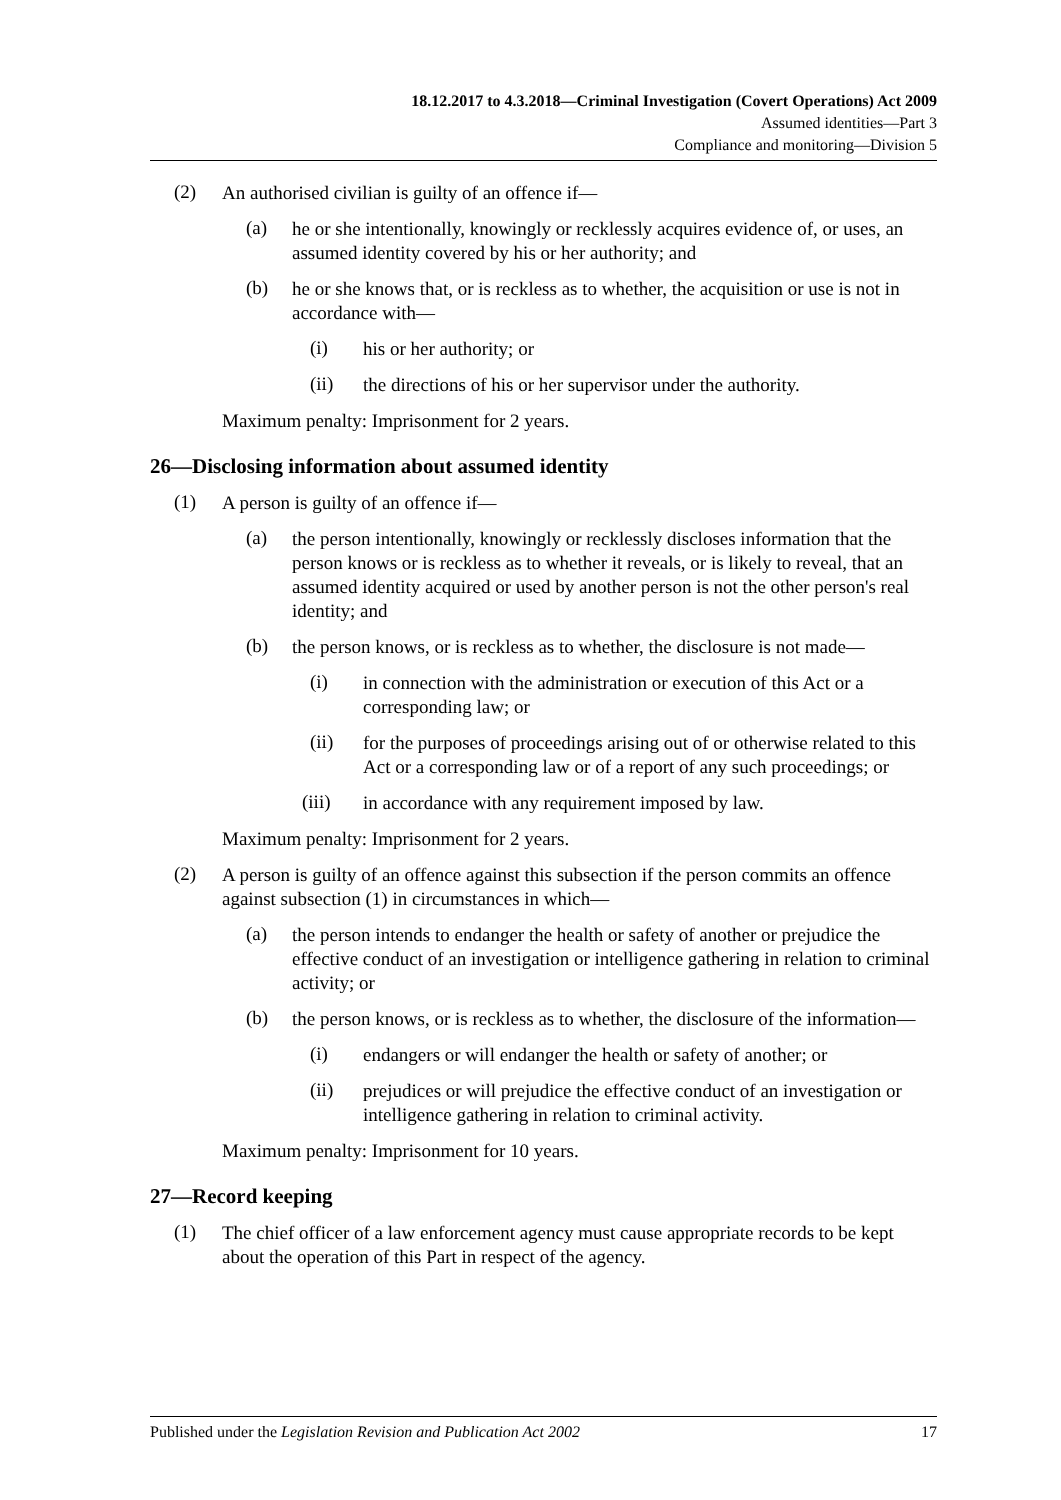18.12.2017 to 4.3.2018—Criminal Investigation (Covert Operations) Act 2009
Assumed identities—Part 3
Compliance and monitoring—Division 5
(2)
An authorised civilian is guilty of an offence if—
(a)
he or she intentionally, knowingly or recklessly acquires evidence of, or uses, an assumed identity covered by his or her authority; and
(b)
he or she knows that, or is reckless as to whether, the acquisition or use is not in accordance with—
(i)
his or her authority; or
(ii)
the directions of his or her supervisor under the authority.
Maximum penalty: Imprisonment for 2 years.
26—Disclosing information about assumed identity
(1)
A person is guilty of an offence if—
(a)
the person intentionally, knowingly or recklessly discloses information that the person knows or is reckless as to whether it reveals, or is likely to reveal, that an assumed identity acquired or used by another person is not the other person's real identity; and
(b)
the person knows, or is reckless as to whether, the disclosure is not made—
(i)
in connection with the administration or execution of this Act or a corresponding law; or
(ii)
for the purposes of proceedings arising out of or otherwise related to this Act or a corresponding law or of a report of any such proceedings; or
(iii)
in accordance with any requirement imposed by law.
Maximum penalty: Imprisonment for 2 years.
(2)
A person is guilty of an offence against this subsection if the person commits an offence against subsection (1) in circumstances in which—
(a)
the person intends to endanger the health or safety of another or prejudice the effective conduct of an investigation or intelligence gathering in relation to criminal activity; or
(b)
the person knows, or is reckless as to whether, the disclosure of the information—
(i)
endangers or will endanger the health or safety of another; or
(ii)
prejudices or will prejudice the effective conduct of an investigation or intelligence gathering in relation to criminal activity.
Maximum penalty: Imprisonment for 10 years.
27—Record keeping
(1)
The chief officer of a law enforcement agency must cause appropriate records to be kept about the operation of this Part in respect of the agency.
Published under the Legislation Revision and Publication Act 2002 17